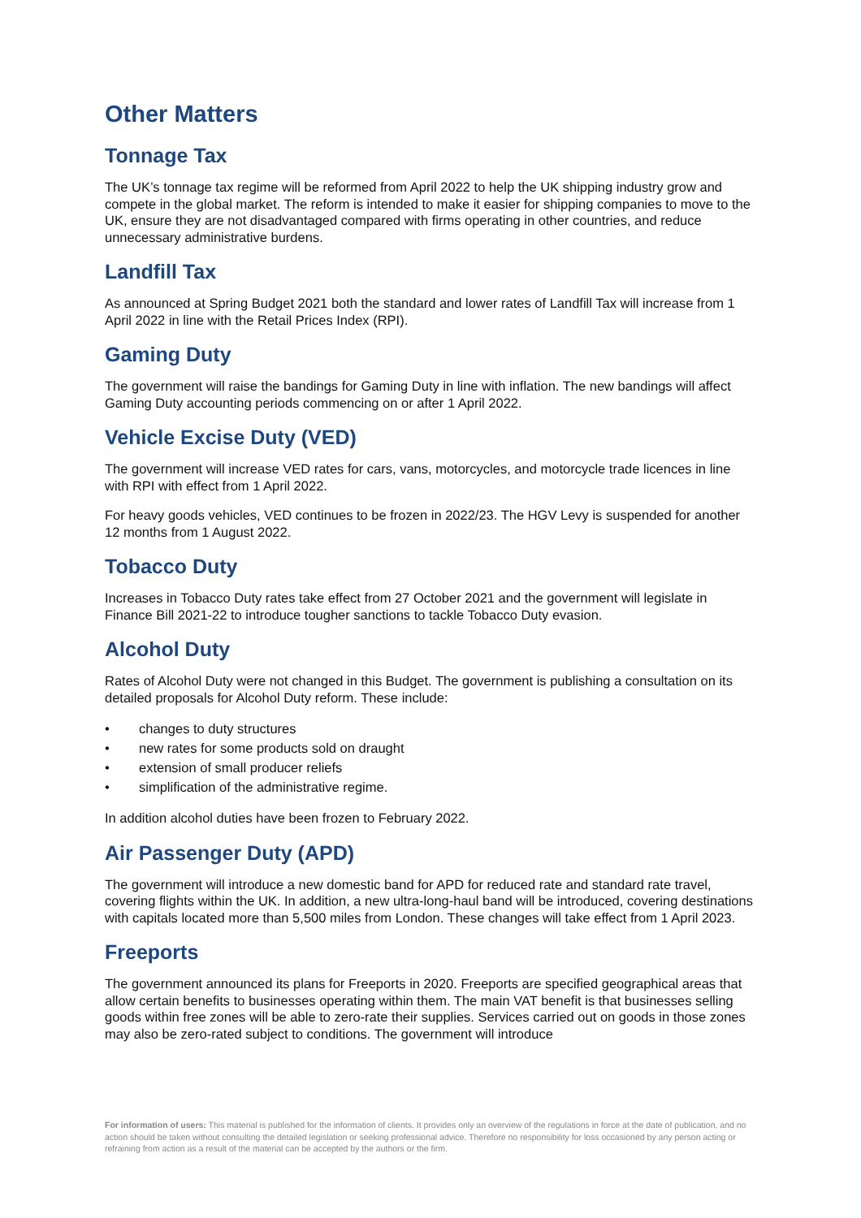Other Matters
Tonnage Tax
The UK’s tonnage tax regime will be reformed from April 2022 to help the UK shipping industry grow and compete in the global market. The reform is intended to make it easier for shipping companies to move to the UK, ensure they are not disadvantaged compared with firms operating in other countries, and reduce unnecessary administrative burdens.
Landfill Tax
As announced at Spring Budget 2021 both the standard and lower rates of Landfill Tax will increase from 1 April 2022 in line with the Retail Prices Index (RPI).
Gaming Duty
The government will raise the bandings for Gaming Duty in line with inflation. The new bandings will affect Gaming Duty accounting periods commencing on or after 1 April 2022.
Vehicle Excise Duty (VED)
The government will increase VED rates for cars, vans, motorcycles, and motorcycle trade licences in line with RPI with effect from 1 April 2022.
For heavy goods vehicles, VED continues to be frozen in 2022/23. The HGV Levy is suspended for another 12 months from 1 August 2022.
Tobacco Duty
Increases in Tobacco Duty rates take effect from 27 October 2021 and the government will legislate in Finance Bill 2021-22 to introduce tougher sanctions to tackle Tobacco Duty evasion.
Alcohol Duty
Rates of Alcohol Duty were not changed in this Budget. The government is publishing a consultation on its detailed proposals for Alcohol Duty reform. These include:
• changes to duty structures
• new rates for some products sold on draught
• extension of small producer reliefs
• simplification of the administrative regime.
In addition alcohol duties have been frozen to February 2022.
Air Passenger Duty (APD)
The government will introduce a new domestic band for APD for reduced rate and standard rate travel, covering flights within the UK. In addition, a new ultra-long-haul band will be introduced, covering destinations with capitals located more than 5,500 miles from London. These changes will take effect from 1 April 2023.
Freeports
The government announced its plans for Freeports in 2020. Freeports are specified geographical areas that allow certain benefits to businesses operating within them. The main VAT benefit is that businesses selling goods within free zones will be able to zero-rate their supplies. Services carried out on goods in those zones may also be zero-rated subject to conditions. The government will introduce
For information of users: This material is published for the information of clients. It provides only an overview of the regulations in force at the date of publication, and no action should be taken without consulting the detailed legislation or seeking professional advice. Therefore no responsibility for loss occasioned by any person acting or refraining from action as a result of the material can be accepted by the authors or the firm.